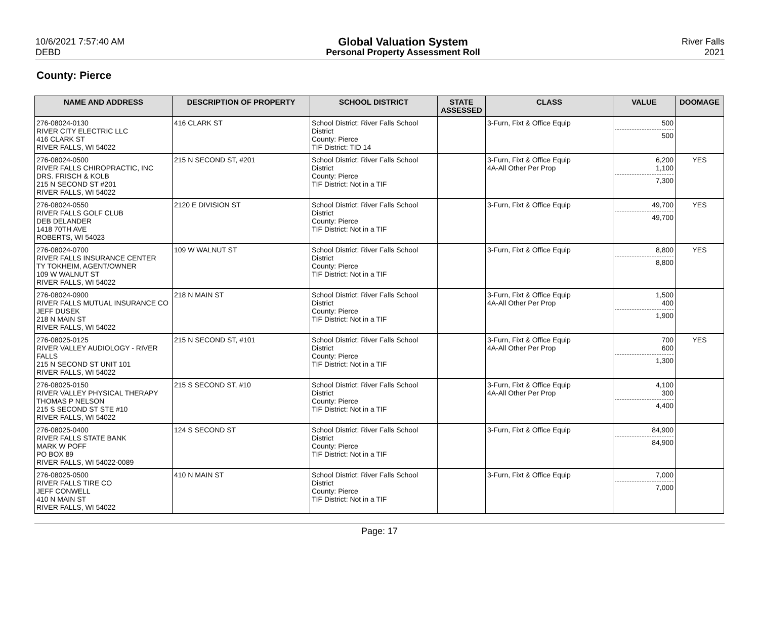10/6/2021 7:57:40 AM
DEBD
Global Valuation System
Personal Property Assessment Roll
River Falls
2021
County: Pierce
| NAME AND ADDRESS | DESCRIPTION OF PROPERTY | SCHOOL DISTRICT | STATE ASSESSED | CLASS | VALUE | DOOMAGE |
| --- | --- | --- | --- | --- | --- | --- |
| 276-08024-0130 RIVER CITY ELECTRIC LLC 416 CLARK ST RIVER FALLS, WI 54022 | 416 CLARK ST | School District: River Falls School District County: Pierce TIF District: TID 14 | | 3-Furn, Fixt & Office Equip | 500 500 | |
| 276-08024-0500 RIVER FALLS CHIROPRACTIC, INC DRS. FRISCH & KOLB 215 N SECOND ST #201 RIVER FALLS, WI 54022 | 215 N SECOND ST, #201 | School District: River Falls School District County: Pierce TIF District: Not in a TIF | | 3-Furn, Fixt & Office Equip 4A-All Other Per Prop | 6,200 1,100 7,300 | YES |
| 276-08024-0550 RIVER FALLS GOLF CLUB DEB DELANDER 1418 70TH AVE ROBERTS, WI 54023 | 2120 E DIVISION ST | School District: River Falls School District County: Pierce TIF District: Not in a TIF | | 3-Furn, Fixt & Office Equip | 49,700 49,700 | YES |
| 276-08024-0700 RIVER FALLS INSURANCE CENTER TY TOKHEIM, AGENT/OWNER 109 W WALNUT ST RIVER FALLS, WI 54022 | 109 W WALNUT ST | School District: River Falls School District County: Pierce TIF District: Not in a TIF | | 3-Furn, Fixt & Office Equip | 8,800 8,800 | YES |
| 276-08024-0900 RIVER FALLS MUTUAL INSURANCE CO JEFF DUSEK 218 N MAIN ST RIVER FALLS, WI 54022 | 218 N MAIN ST | School District: River Falls School District County: Pierce TIF District: Not in a TIF | | 3-Furn, Fixt & Office Equip 4A-All Other Per Prop | 1,500 400 1,900 | |
| 276-08025-0125 RIVER VALLEY AUDIOLOGY - RIVER FALLS 215 N SECOND ST UNIT 101 RIVER FALLS, WI 54022 | 215 N SECOND ST, #101 | School District: River Falls School District County: Pierce TIF District: Not in a TIF | | 3-Furn, Fixt & Office Equip 4A-All Other Per Prop | 700 600 1,300 | YES |
| 276-08025-0150 RIVER VALLEY PHYSICAL THERAPY THOMAS P NELSON 215 S SECOND ST STE #10 RIVER FALLS, WI 54022 | 215 S SECOND ST, #10 | School District: River Falls School District County: Pierce TIF District: Not in a TIF | | 3-Furn, Fixt & Office Equip 4A-All Other Per Prop | 4,100 300 4,400 | |
| 276-08025-0400 RIVER FALLS STATE BANK MARK W POFF PO BOX 89 RIVER FALLS, WI 54022-0089 | 124 S SECOND ST | School District: River Falls School District County: Pierce TIF District: Not in a TIF | | 3-Furn, Fixt & Office Equip | 84,900 84,900 | |
| 276-08025-0500 RIVER FALLS TIRE CO JEFF CONWELL 410 N MAIN ST RIVER FALLS, WI 54022 | 410 N MAIN ST | School District: River Falls School District County: Pierce TIF District: Not in a TIF | | 3-Furn, Fixt & Office Equip | 7,000 7,000 | |
Page: 17